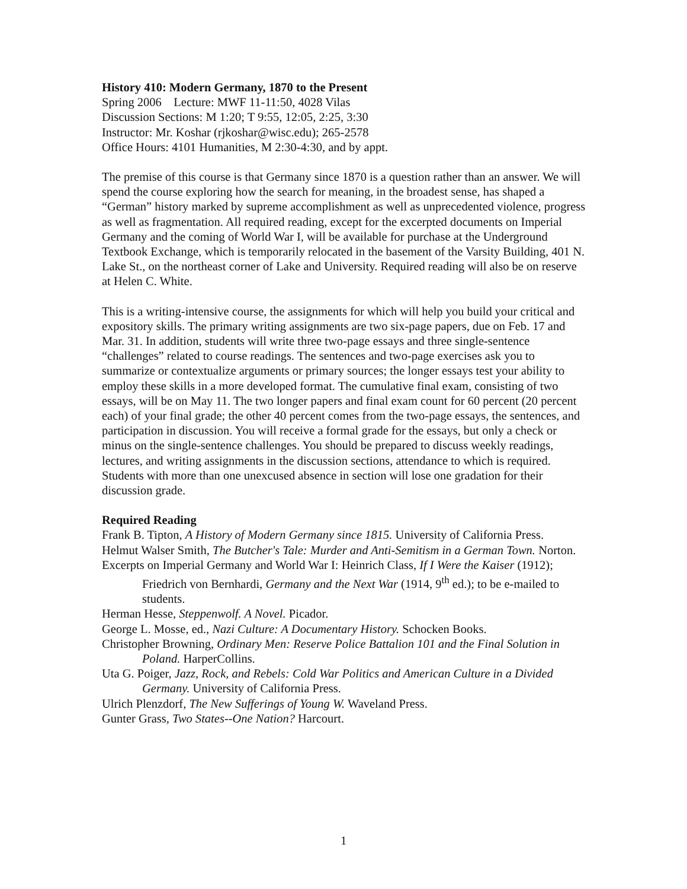History 410: Modern Germany, 1870 to the Present
Spring 2006 Lecture: MWF 11-11:50, 4028 Vilas
Discussion Sections: M 1:20; T 9:55, 12:05, 2:25, 3:30
Instructor: Mr. Koshar (rjkoshar@wisc.edu); 265-2578
Office Hours: 4101 Humanities, M 2:30-4:30, and by appt.
The premise of this course is that Germany since 1870 is a question rather than an answer. We will spend the course exploring how the search for meaning, in the broadest sense, has shaped a “German” history marked by supreme accomplishment as well as unprecedented violence, progress as well as fragmentation. All required reading, except for the excerpted documents on Imperial Germany and the coming of World War I, will be available for purchase at the Underground Textbook Exchange, which is temporarily relocated in the basement of the Varsity Building, 401 N. Lake St., on the northeast corner of Lake and University. Required reading will also be on reserve at Helen C. White.
This is a writing-intensive course, the assignments for which will help you build your critical and expository skills. The primary writing assignments are two six-page papers, due on Feb. 17 and Mar. 31. In addition, students will write three two-page essays and three single-sentence “challenges” related to course readings. The sentences and two-page exercises ask you to summarize or contextualize arguments or primary sources; the longer essays test your ability to employ these skills in a more developed format. The cumulative final exam, consisting of two essays, will be on May 11. The two longer papers and final exam count for 60 percent (20 percent each) of your final grade; the other 40 percent comes from the two-page essays, the sentences, and participation in discussion. You will receive a formal grade for the essays, but only a check or minus on the single-sentence challenges. You should be prepared to discuss weekly readings, lectures, and writing assignments in the discussion sections, attendance to which is required. Students with more than one unexcused absence in section will lose one gradation for their discussion grade.
Required Reading
Frank B. Tipton, A History of Modern Germany since 1815. University of California Press.
Helmut Walser Smith, The Butcher's Tale: Murder and Anti-Semitism in a German Town. Norton.
Excerpts on Imperial Germany and World War I: Heinrich Class, If I Were the Kaiser (1912); Friedrich von Bernhardi, Germany and the Next War (1914, 9<sup>th</sup> ed.); to be e-mailed to students.
Herman Hesse, Steppenwolf. A Novel. Picador.
George L. Mosse, ed., Nazi Culture: A Documentary History. Schocken Books.
Christopher Browning, Ordinary Men: Reserve Police Battalion 101 and the Final Solution in Poland. HarperCollins.
Uta G. Poiger, Jazz, Rock, and Rebels: Cold War Politics and American Culture in a Divided Germany. University of California Press.
Ulrich Plenzdorf, The New Sufferings of Young W. Waveland Press.
Gunter Grass, Two States--One Nation? Harcourt.
1